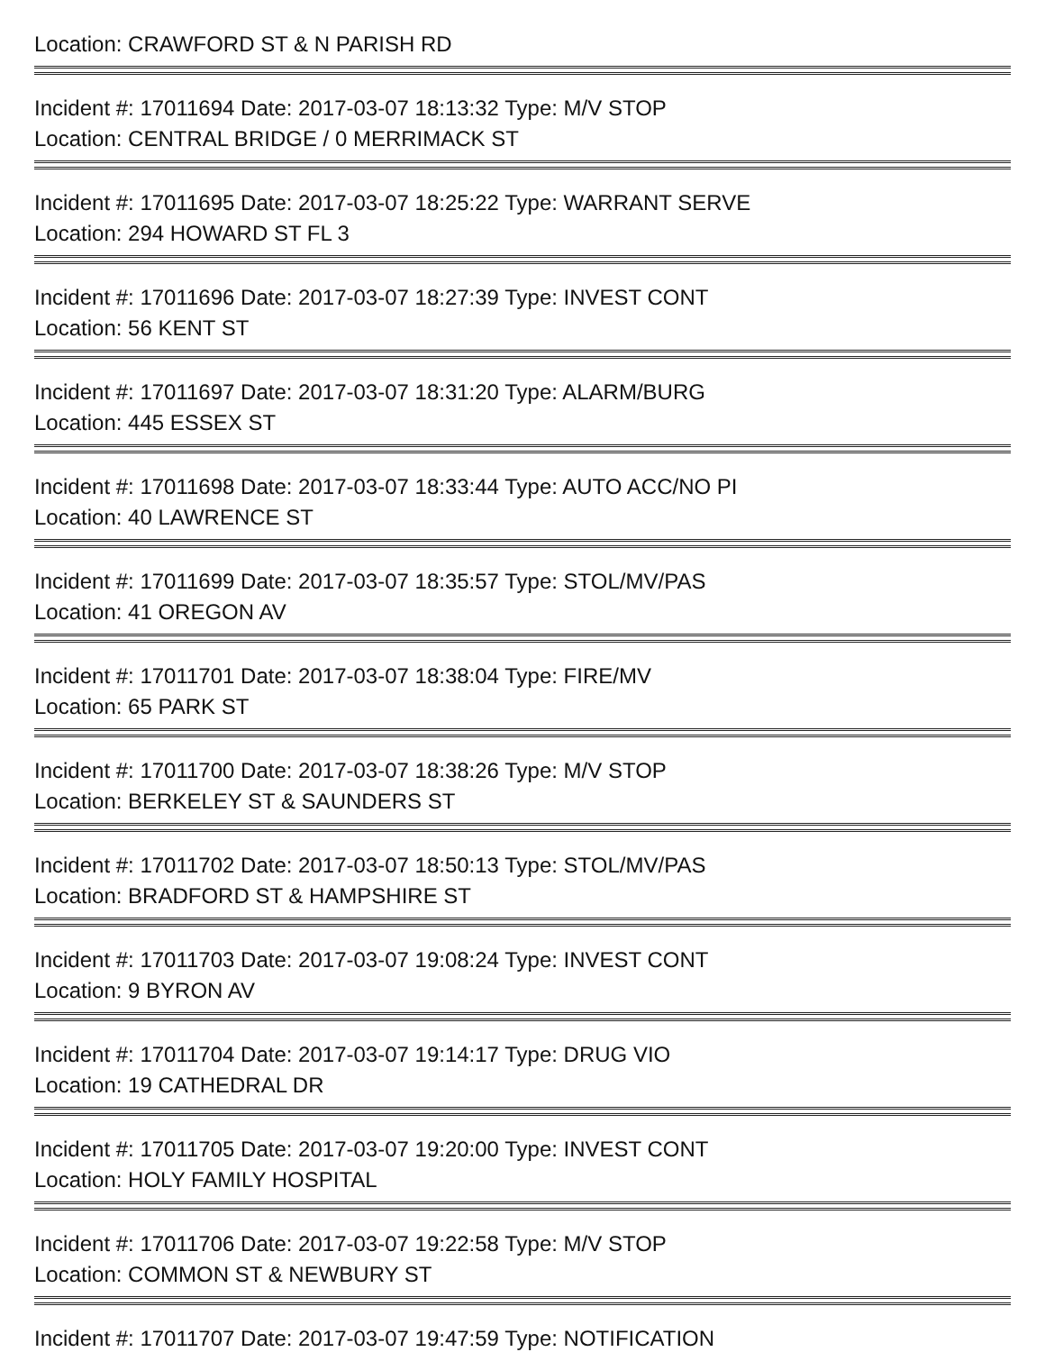Location: CRAWFORD ST & N PARISH RD
Incident #: 17011694 Date: 2017-03-07 18:13:32 Type: M/V STOP
Location: CENTRAL BRIDGE / 0 MERRIMACK ST
Incident #: 17011695 Date: 2017-03-07 18:25:22 Type: WARRANT SERVE
Location: 294 HOWARD ST FL 3
Incident #: 17011696 Date: 2017-03-07 18:27:39 Type: INVEST CONT
Location: 56 KENT ST
Incident #: 17011697 Date: 2017-03-07 18:31:20 Type: ALARM/BURG
Location: 445 ESSEX ST
Incident #: 17011698 Date: 2017-03-07 18:33:44 Type: AUTO ACC/NO PI
Location: 40 LAWRENCE ST
Incident #: 17011699 Date: 2017-03-07 18:35:57 Type: STOL/MV/PAS
Location: 41 OREGON AV
Incident #: 17011701 Date: 2017-03-07 18:38:04 Type: FIRE/MV
Location: 65 PARK ST
Incident #: 17011700 Date: 2017-03-07 18:38:26 Type: M/V STOP
Location: BERKELEY ST & SAUNDERS ST
Incident #: 17011702 Date: 2017-03-07 18:50:13 Type: STOL/MV/PAS
Location: BRADFORD ST & HAMPSHIRE ST
Incident #: 17011703 Date: 2017-03-07 19:08:24 Type: INVEST CONT
Location: 9 BYRON AV
Incident #: 17011704 Date: 2017-03-07 19:14:17 Type: DRUG VIO
Location: 19 CATHEDRAL DR
Incident #: 17011705 Date: 2017-03-07 19:20:00 Type: INVEST CONT
Location: HOLY FAMILY HOSPITAL
Incident #: 17011706 Date: 2017-03-07 19:22:58 Type: M/V STOP
Location: COMMON ST & NEWBURY ST
Incident #: 17011707 Date: 2017-03-07 19:47:59 Type: NOTIFICATION